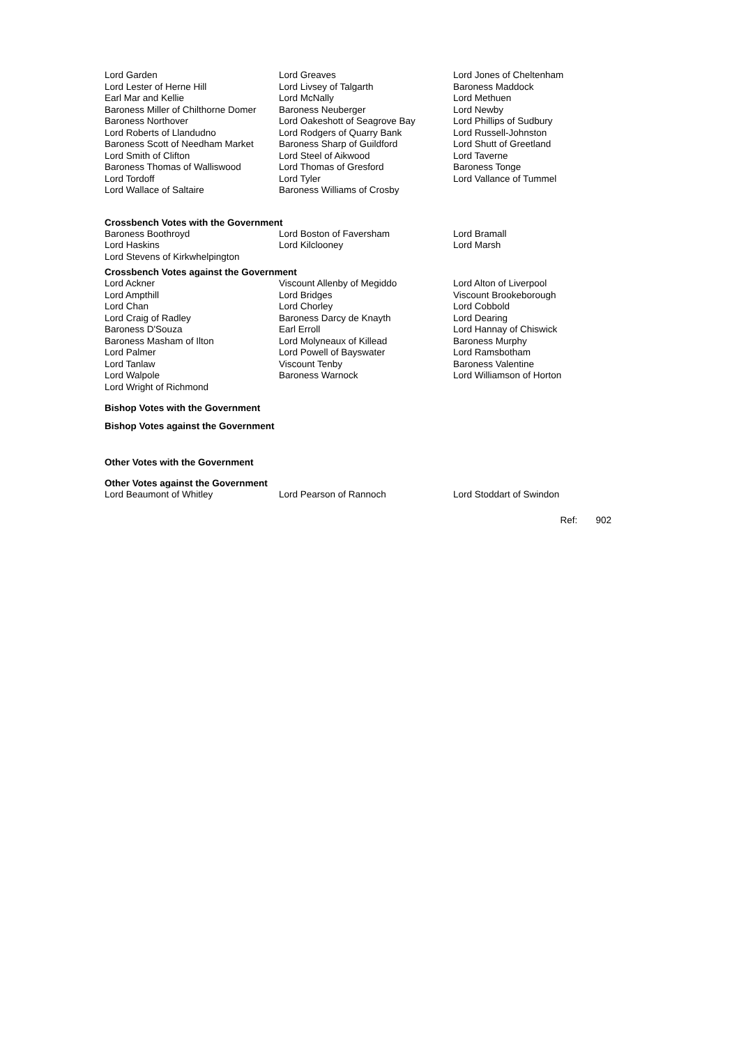| Lord Garden | Lord Greaves | Lord Jones of Cheltenham |
| Lord Lester of Herne Hill | Lord Livsey of Talgarth | Baroness Maddock |
| Earl Mar and Kellie | Lord McNally | Lord Methuen |
| Baroness Miller of Chilthorne Domer | Baroness Neuberger | Lord Newby |
| Baroness Northover | Lord Oakeshott of Seagrove Bay | Lord Phillips of Sudbury |
| Lord Roberts of Llandudno | Lord Rodgers of Quarry Bank | Lord Russell-Johnston |
| Baroness Scott of Needham Market | Baroness Sharp of Guildford | Lord Shutt of Greetland |
| Lord Smith of Clifton | Lord Steel of Aikwood | Lord Taverne |
| Baroness Thomas of Walliswood | Lord Thomas of Gresford | Baroness Tonge |
| Lord Tordoff | Lord Tyler | Lord Vallance of Tummel |
| Lord Wallace of Saltaire | Baroness Williams of Crosby | |
Crossbench Votes with the Government
| Baroness Boothroyd | Lord Boston of Faversham | Lord Bramall |
| Lord Haskins | Lord Kilclooney | Lord Marsh |
| Lord Stevens of Kirkwhelpington | | |
Crossbench Votes against the Government
| Lord Ackner | Viscount Allenby of Megiddo | Lord Alton of Liverpool |
| Lord Ampthill | Lord Bridges | Viscount Brookeborough |
| Lord Chan | Lord Chorley | Lord Cobbold |
| Lord Craig of Radley | Baroness Darcy de Knayth | Lord Dearing |
| Baroness D'Souza | Earl Erroll | Lord Hannay of Chiswick |
| Baroness Masham of Ilton | Lord Molyneaux of Killead | Baroness Murphy |
| Lord Palmer | Lord Powell of Bayswater | Lord Ramsbotham |
| Lord Tanlaw | Viscount Tenby | Baroness Valentine |
| Lord Walpole | Baroness Warnock | Lord Williamson of Horton |
| Lord Wright of Richmond | | |
Bishop Votes with the Government
Bishop Votes against the Government
Other Votes with the Government
Other Votes against the Government
| Lord Beaumont of Whitley | Lord Pearson of Rannoch | Lord Stoddart of Swindon |
Ref: 902